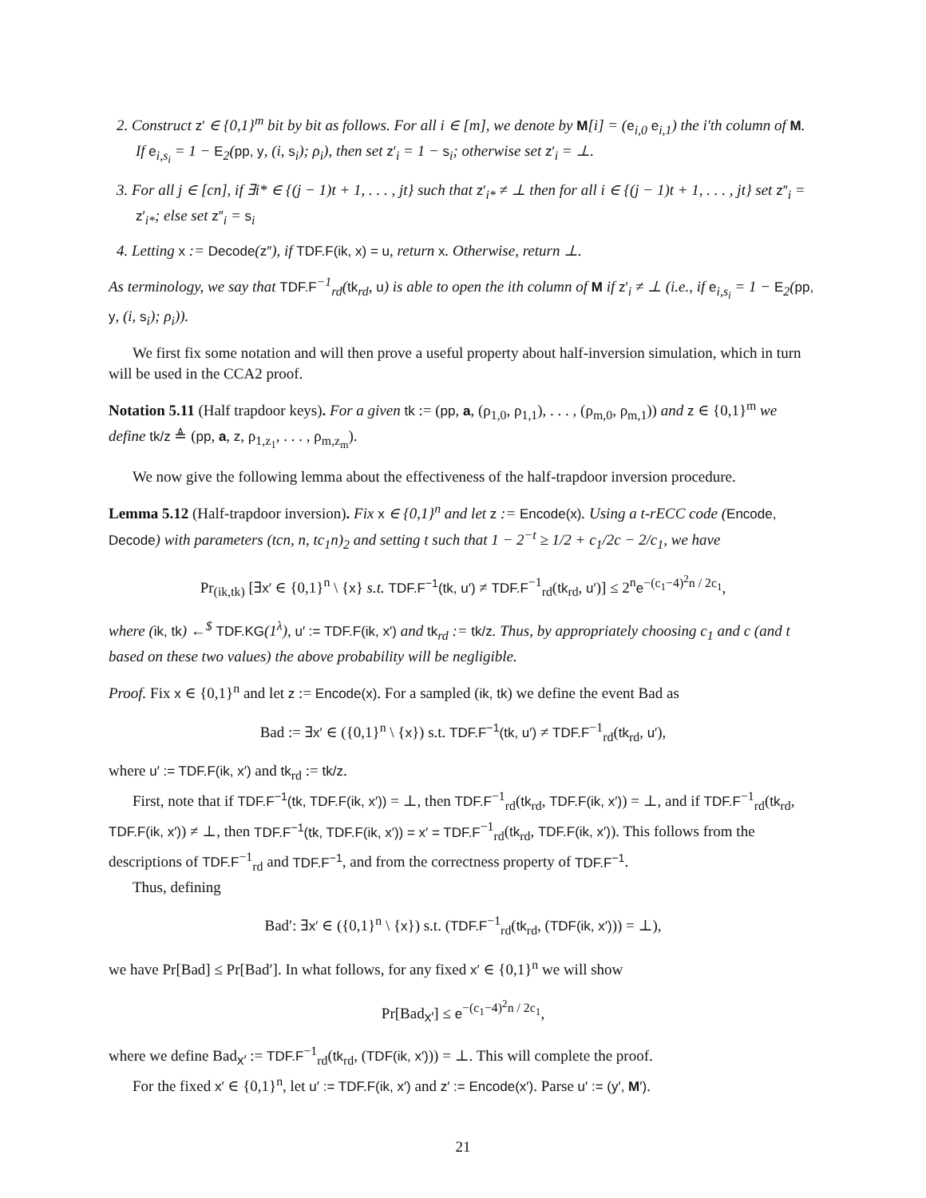2. Construct z′ ∈ {0,1}<sup>m</sup> bit by bit as follows. For all i ∈ [m], we denote by M[i] = (e<sub>i,0</sub> e<sub>i,1</sub>) the i'th column of M. If e<sub>i,s<sub>i</sub></sub> = 1 − E<sub>2</sub>(pp, y, (i, s<sub>i</sub>); ρ<sub>i</sub>), then set z′<sub>i</sub> = 1 − s<sub>i</sub>; otherwise set z′<sub>i</sub> = ⊥.
3. For all j ∈ [cn], if ∃i* ∈ {(j − 1)t + 1, . . . , jt} such that z′<sub>i*</sub> ≠ ⊥ then for all i ∈ {(j − 1)t + 1, . . . , jt} set z″<sub>i</sub> = z′<sub>i*</sub>; else set z″<sub>i</sub> = s<sub>i</sub>
4. Letting x := Decode(z″), if TDF.F(ik, x) = u, return x. Otherwise, return ⊥.
As terminology, we say that TDF.F<sup>−1</sup><sub>rd</sub>(tk<sub>rd</sub>, u) is able to open the ith column of M if z′<sub>i</sub> ≠ ⊥ (i.e., if e<sub>i,s<sub>i</sub></sub> = 1 − E<sub>2</sub>(pp, y, (i, s<sub>i</sub>); ρ<sub>i</sub>)).
We first fix some notation and will then prove a useful property about half-inversion simulation, which in turn will be used in the CCA2 proof.
Notation 5.11 (Half trapdoor keys). For a given tk := (pp, a, (ρ<sub>1,0</sub>, ρ<sub>1,1</sub>), . . . , (ρ<sub>m,0</sub>, ρ<sub>m,1</sub>)) and z ∈ {0,1}<sup>m</sup> we define tk/z ≜ (pp, a, z, ρ<sub>1,z<sub>1</sub></sub>, . . . , ρ<sub>m,z<sub>m</sub></sub>).
We now give the following lemma about the effectiveness of the half-trapdoor inversion procedure.
Lemma 5.12 (Half-trapdoor inversion). Fix x ∈ {0,1}<sup>n</sup> and let z := Encode(x). Using a t-rECC code (Encode, Decode) with parameters (tcn, n, tc<sub>1</sub>n)<sub>2</sub> and setting t such that 1 − 2<sup>−t</sup> ≥ 1/2 + c<sub>1</sub>/2c − 2/c<sub>1</sub>, we have
Pr<sub>(ik,tk)</sub> [∃x′ ∈ {0,1}<sup>n</sup> \ {x} s.t. TDF.F<sup>−1</sup>(tk, u′) ≠ TDF.F<sup>−1</sup><sub>rd</sub>(tk<sub>rd</sub>, u′)] ≤ 2<sup>n</sup>e<sup>−(c<sub>1</sub>−4)<sup>2</sup>n / 2c<sub>1</sub></sup>,
where (ik, tk) ←<sup>$</sup> TDF.KG(1<sup>λ</sup>), u′ := TDF.F(ik, x′) and tk<sub>rd</sub> := tk/z. Thus, by appropriately choosing c<sub>1</sub> and c (and t based on these two values) the above probability will be negligible.
Proof. Fix x ∈ {0,1}<sup>n</sup> and let z := Encode(x). For a sampled (ik, tk) we define the event Bad as
Bad := ∃x′ ∈ ({0,1}<sup>n</sup> \ {x}) s.t. TDF.F<sup>−1</sup>(tk, u′) ≠ TDF.F<sup>−1</sup><sub>rd</sub>(tk<sub>rd</sub>, u′),
where u′ := TDF.F(ik, x′) and tk<sub>rd</sub> := tk/z.
First, note that if TDF.F<sup>−1</sup>(tk, TDF.F(ik, x′)) = ⊥, then TDF.F<sup>−1</sup><sub>rd</sub>(tk<sub>rd</sub>, TDF.F(ik, x′)) = ⊥, and if TDF.F<sup>−1</sup><sub>rd</sub>(tk<sub>rd</sub>, TDF.F(ik, x′)) ≠ ⊥, then TDF.F<sup>−1</sup>(tk, TDF.F(ik, x′)) = x′ = TDF.F<sup>−1</sup><sub>rd</sub>(tk<sub>rd</sub>, TDF.F(ik, x′)). This follows from the descriptions of TDF.F<sup>−1</sup><sub>rd</sub> and TDF.F<sup>−1</sup>, and from the correctness property of TDF.F<sup>−1</sup>.
Thus, defining
Bad′: ∃x′ ∈ ({0,1}<sup>n</sup> \ {x}) s.t. (TDF.F<sup>−1</sup><sub>rd</sub>(tk<sub>rd</sub>, (TDF(ik, x′))) = ⊥),
we have Pr[Bad] ≤ Pr[Bad′]. In what follows, for any fixed x′ ∈ {0,1}<sup>n</sup> we will show
Pr[Bad<sub>x′</sub>] ≤ e<sup>−(c<sub>1</sub>−4)<sup>2</sup>n / 2c<sub>1</sub></sup>,
where we define Bad<sub>x′</sub> := TDF.F<sup>−1</sup><sub>rd</sub>(tk<sub>rd</sub>, (TDF(ik, x′))) = ⊥. This will complete the proof.
For the fixed x′ ∈ {0,1}<sup>n</sup>, let u′ := TDF.F(ik, x′) and z′ := Encode(x′). Parse u′ := (y′, M′).
21